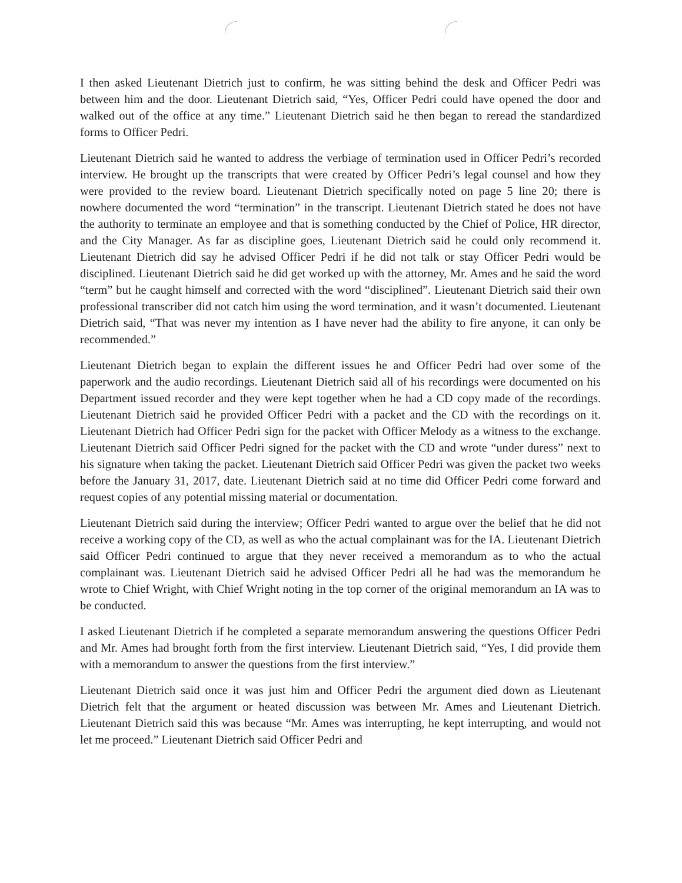I then asked Lieutenant Dietrich just to confirm, he was sitting behind the desk and Officer Pedri was between him and the door. Lieutenant Dietrich said, “Yes, Officer Pedri could have opened the door and walked out of the office at any time.” Lieutenant Dietrich said he then began to reread the standardized forms to Officer Pedri.
Lieutenant Dietrich said he wanted to address the verbiage of termination used in Officer Pedri’s recorded interview. He brought up the transcripts that were created by Officer Pedri’s legal counsel and how they were provided to the review board. Lieutenant Dietrich specifically noted on page 5 line 20; there is nowhere documented the word “termination” in the transcript. Lieutenant Dietrich stated he does not have the authority to terminate an employee and that is something conducted by the Chief of Police, HR director, and the City Manager. As far as discipline goes, Lieutenant Dietrich said he could only recommend it. Lieutenant Dietrich did say he advised Officer Pedri if he did not talk or stay Officer Pedri would be disciplined. Lieutenant Dietrich said he did get worked up with the attorney, Mr. Ames and he said the word “term” but he caught himself and corrected with the word “disciplined”. Lieutenant Dietrich said their own professional transcriber did not catch him using the word termination, and it wasn’t documented. Lieutenant Dietrich said, “That was never my intention as I have never had the ability to fire anyone, it can only be recommended.”
Lieutenant Dietrich began to explain the different issues he and Officer Pedri had over some of the paperwork and the audio recordings. Lieutenant Dietrich said all of his recordings were documented on his Department issued recorder and they were kept together when he had a CD copy made of the recordings. Lieutenant Dietrich said he provided Officer Pedri with a packet and the CD with the recordings on it. Lieutenant Dietrich had Officer Pedri sign for the packet with Officer Melody as a witness to the exchange. Lieutenant Dietrich said Officer Pedri signed for the packet with the CD and wrote “under duress” next to his signature when taking the packet. Lieutenant Dietrich said Officer Pedri was given the packet two weeks before the January 31, 2017, date. Lieutenant Dietrich said at no time did Officer Pedri come forward and request copies of any potential missing material or documentation.
Lieutenant Dietrich said during the interview; Officer Pedri wanted to argue over the belief that he did not receive a working copy of the CD, as well as who the actual complainant was for the IA. Lieutenant Dietrich said Officer Pedri continued to argue that they never received a memorandum as to who the actual complainant was. Lieutenant Dietrich said he advised Officer Pedri all he had was the memorandum he wrote to Chief Wright, with Chief Wright noting in the top corner of the original memorandum an IA was to be conducted.
I asked Lieutenant Dietrich if he completed a separate memorandum answering the questions Officer Pedri and Mr. Ames had brought forth from the first interview. Lieutenant Dietrich said, “Yes, I did provide them with a memorandum to answer the questions from the first interview.”
Lieutenant Dietrich said once it was just him and Officer Pedri the argument died down as Lieutenant Dietrich felt that the argument or heated discussion was between Mr. Ames and Lieutenant Dietrich. Lieutenant Dietrich said this was because “Mr. Ames was interrupting, he kept interrupting, and would not let me proceed.” Lieutenant Dietrich said Officer Pedri and